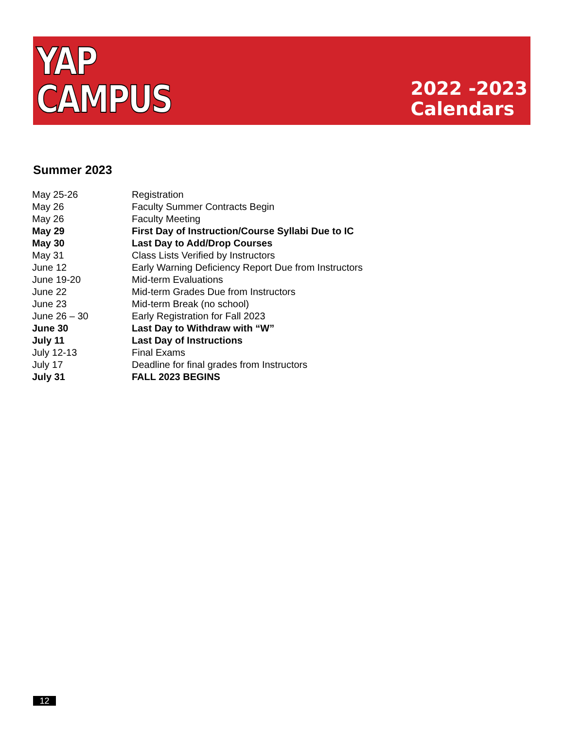YAP
CAMPUS
2022 -2023
Calendars
Summer 2023
| May 25-26 | Registration |
| May 26 | Faculty Summer Contracts Begin |
| May 26 | Faculty Meeting |
| May 29 | First Day of Instruction/Course Syllabi Due to IC |
| May 30 | Last Day to Add/Drop Courses |
| May 31 | Class Lists Verified by Instructors |
| June 12 | Early Warning Deficiency Report Due from Instructors |
| June 19-20 | Mid-term Evaluations |
| June 22 | Mid-term Grades Due from Instructors |
| June 23 | Mid-term Break (no school) |
| June 26 – 30 | Early Registration for Fall 2023 |
| June 30 | Last Day to Withdraw with “W” |
| July 11 | Last Day of Instructions |
| July 12-13 | Final Exams |
| July 17 | Deadline for final grades from Instructors |
| July 31 | FALL 2023 BEGINS |
12